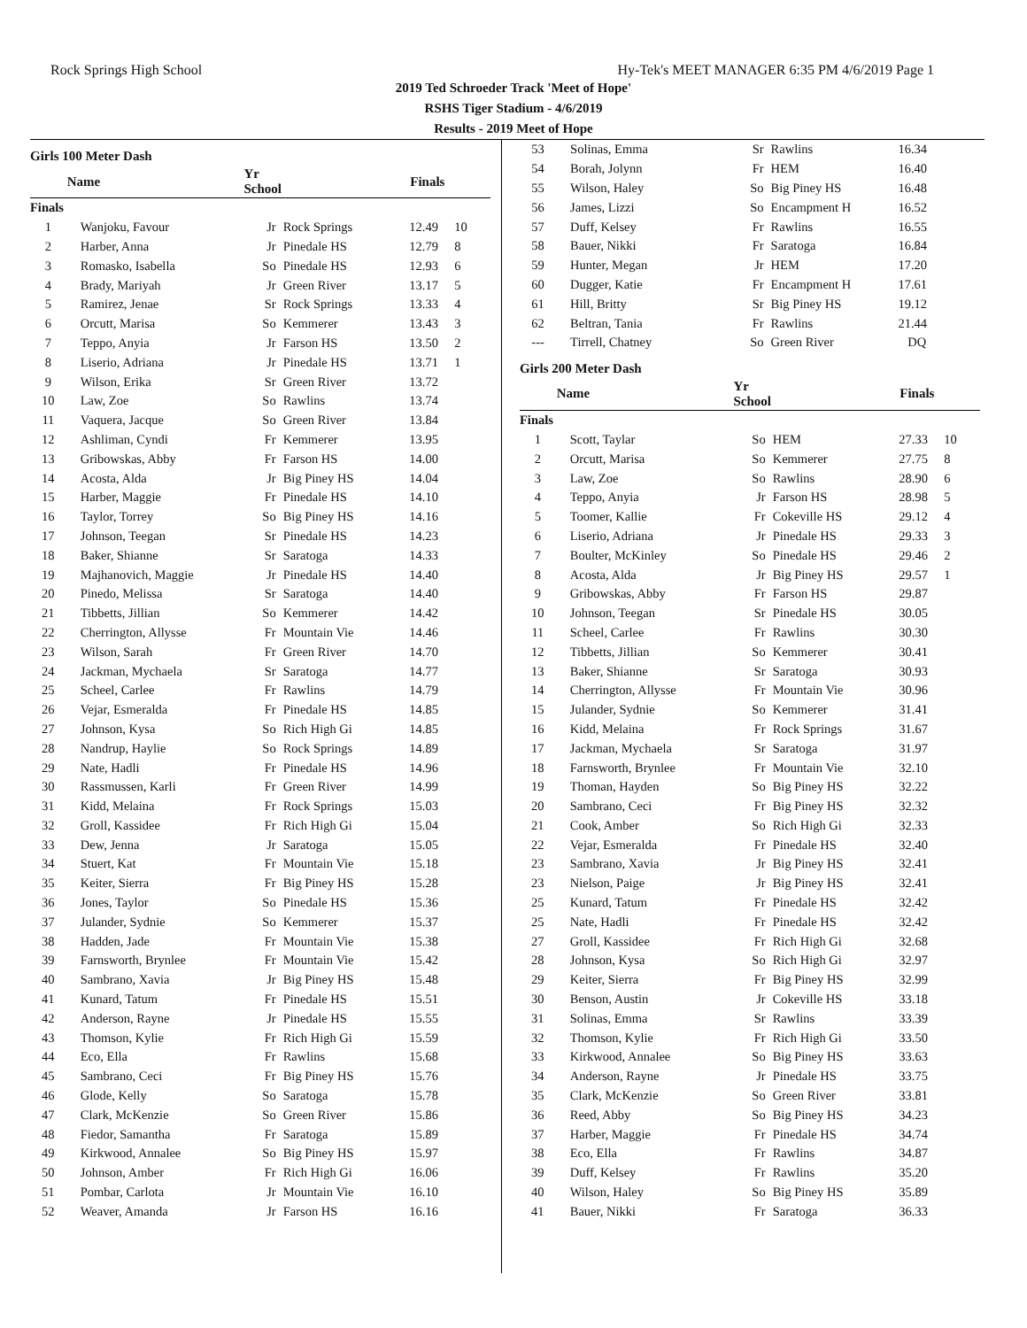Rock Springs High School Hy-Tek's MEET MANAGER 6:35 PM 4/6/2019 Page 1
2019 Ted Schroeder Track 'Meet of Hope'
RSHS Tiger Stadium - 4/6/2019
Results - 2019 Meet of Hope
Girls 100 Meter Dash
| | Name | Yr School | | Finals | |
| --- | --- | --- | --- | --- | --- |
| Finals | | | | | |
| 1 | Wanjoku, Favour | Jr | Rock Springs | 12.49 | 10 |
| 2 | Harber, Anna | Jr | Pinedale HS | 12.79 | 8 |
| 3 | Romasko, Isabella | So | Pinedale HS | 12.93 | 6 |
| 4 | Brady, Mariyah | Jr | Green River | 13.17 | 5 |
| 5 | Ramirez, Jenae | Sr | Rock Springs | 13.33 | 4 |
| 6 | Orcutt, Marisa | So | Kemmerer | 13.43 | 3 |
| 7 | Teppo, Anyia | Jr | Farson HS | 13.50 | 2 |
| 8 | Liserio, Adriana | Jr | Pinedale HS | 13.71 | 1 |
| 9 | Wilson, Erika | Sr | Green River | 13.72 | |
| 10 | Law, Zoe | So | Rawlins | 13.74 | |
| 11 | Vaquera, Jacque | So | Green River | 13.84 | |
| 12 | Ashliman, Cyndi | Fr | Kemmerer | 13.95 | |
| 13 | Gribowskas, Abby | Fr | Farson HS | 14.00 | |
| 14 | Acosta, Alda | Jr | Big Piney HS | 14.04 | |
| 15 | Harber, Maggie | Fr | Pinedale HS | 14.10 | |
| 16 | Taylor, Torrey | So | Big Piney HS | 14.16 | |
| 17 | Johnson, Teegan | Sr | Pinedale HS | 14.23 | |
| 18 | Baker, Shianne | Sr | Saratoga | 14.33 | |
| 19 | Majhanovich, Maggie | Jr | Pinedale HS | 14.40 | |
| 20 | Pinedo, Melissa | Sr | Saratoga | 14.40 | |
| 21 | Tibbetts, Jillian | So | Kemmerer | 14.42 | |
| 22 | Cherrington, Allysse | Fr | Mountain Vie | 14.46 | |
| 23 | Wilson, Sarah | Fr | Green River | 14.70 | |
| 24 | Jackman, Mychaela | Sr | Saratoga | 14.77 | |
| 25 | Scheel, Carlee | Fr | Rawlins | 14.79 | |
| 26 | Vejar, Esmeralda | Fr | Pinedale HS | 14.85 | |
| 27 | Johnson, Kysa | So | Rich High Gi | 14.85 | |
| 28 | Nandrup, Haylie | So | Rock Springs | 14.89 | |
| 29 | Nate, Hadli | Fr | Pinedale HS | 14.96 | |
| 30 | Rassmussen, Karli | Fr | Green River | 14.99 | |
| 31 | Kidd, Melaina | Fr | Rock Springs | 15.03 | |
| 32 | Groll, Kassidee | Fr | Rich High Gi | 15.04 | |
| 33 | Dew, Jenna | Jr | Saratoga | 15.05 | |
| 34 | Stuert, Kat | Fr | Mountain Vie | 15.18 | |
| 35 | Keiter, Sierra | Fr | Big Piney HS | 15.28 | |
| 36 | Jones, Taylor | So | Pinedale HS | 15.36 | |
| 37 | Julander, Sydnie | So | Kemmerer | 15.37 | |
| 38 | Hadden, Jade | Fr | Mountain Vie | 15.38 | |
| 39 | Farnsworth, Brynlee | Fr | Mountain Vie | 15.42 | |
| 40 | Sambrano, Xavia | Jr | Big Piney HS | 15.48 | |
| 41 | Kunard, Tatum | Fr | Pinedale HS | 15.51 | |
| 42 | Anderson, Rayne | Jr | Pinedale HS | 15.55 | |
| 43 | Thomson, Kylie | Fr | Rich High Gi | 15.59 | |
| 44 | Eco, Ella | Fr | Rawlins | 15.68 | |
| 45 | Sambrano, Ceci | Fr | Big Piney HS | 15.76 | |
| 46 | Glode, Kelly | So | Saratoga | 15.78 | |
| 47 | Clark, McKenzie | So | Green River | 15.86 | |
| 48 | Fiedor, Samantha | Fr | Saratoga | 15.89 | |
| 49 | Kirkwood, Annalee | So | Big Piney HS | 15.97 | |
| 50 | Johnson, Amber | Fr | Rich High Gi | 16.06 | |
| 51 | Pombar, Carlota | Jr | Mountain Vie | 16.10 | |
| 52 | Weaver, Amanda | Jr | Farson HS | 16.16 | |
| 53 | Solinas, Emma | Sr | Rawlins | 16.34 | |
| 54 | Borah, Jolynn | Fr | HEM | 16.40 | |
| 55 | Wilson, Haley | So | Big Piney HS | 16.48 | |
| 56 | James, Lizzi | So | Encampment H | 16.52 | |
| 57 | Duff, Kelsey | Fr | Rawlins | 16.55 | |
| 58 | Bauer, Nikki | Fr | Saratoga | 16.84 | |
| 59 | Hunter, Megan | Jr | HEM | 17.20 | |
| 60 | Dugger, Katie | Fr | Encampment H | 17.61 | |
| 61 | Hill, Britty | Sr | Big Piney HS | 19.12 | |
| 62 | Beltran, Tania | Fr | Rawlins | 21.44 | |
| --- | Tirrell, Chatney | So | Green River | DQ | |
Girls 200 Meter Dash
| | Name | Yr School | | Finals | |
| --- | --- | --- | --- | --- | --- |
| Finals | | | | | |
| 1 | Scott, Taylar | So | HEM | 27.33 | 10 |
| 2 | Orcutt, Marisa | So | Kemmerer | 27.75 | 8 |
| 3 | Law, Zoe | So | Rawlins | 28.90 | 6 |
| 4 | Teppo, Anyia | Jr | Farson HS | 28.98 | 5 |
| 5 | Toomer, Kallie | Fr | Cokeville HS | 29.12 | 4 |
| 6 | Liserio, Adriana | Jr | Pinedale HS | 29.33 | 3 |
| 7 | Boulter, McKinley | So | Pinedale HS | 29.46 | 2 |
| 8 | Acosta, Alda | Jr | Big Piney HS | 29.57 | 1 |
| 9 | Gribowskas, Abby | Fr | Farson HS | 29.87 | |
| 10 | Johnson, Teegan | Sr | Pinedale HS | 30.05 | |
| 11 | Scheel, Carlee | Fr | Rawlins | 30.30 | |
| 12 | Tibbetts, Jillian | So | Kemmerer | 30.41 | |
| 13 | Baker, Shianne | Sr | Saratoga | 30.93 | |
| 14 | Cherrington, Allysse | Fr | Mountain Vie | 30.96 | |
| 15 | Julander, Sydnie | So | Kemmerer | 31.41 | |
| 16 | Kidd, Melaina | Fr | Rock Springs | 31.67 | |
| 17 | Jackman, Mychaela | Sr | Saratoga | 31.97 | |
| 18 | Farnsworth, Brynlee | Fr | Mountain Vie | 32.10 | |
| 19 | Thoman, Hayden | So | Big Piney HS | 32.22 | |
| 20 | Sambrano, Ceci | Fr | Big Piney HS | 32.32 | |
| 21 | Cook, Amber | So | Rich High Gi | 32.33 | |
| 22 | Vejar, Esmeralda | Fr | Pinedale HS | 32.40 | |
| 23 | Sambrano, Xavia | Jr | Big Piney HS | 32.41 | |
| 23 | Nielson, Paige | Jr | Big Piney HS | 32.41 | |
| 25 | Kunard, Tatum | Fr | Pinedale HS | 32.42 | |
| 25 | Nate, Hadli | Fr | Pinedale HS | 32.42 | |
| 27 | Groll, Kassidee | Fr | Rich High Gi | 32.68 | |
| 28 | Johnson, Kysa | So | Rich High Gi | 32.97 | |
| 29 | Keiter, Sierra | Fr | Big Piney HS | 32.99 | |
| 30 | Benson, Austin | Jr | Cokeville HS | 33.18 | |
| 31 | Solinas, Emma | Sr | Rawlins | 33.39 | |
| 32 | Thomson, Kylie | Fr | Rich High Gi | 33.50 | |
| 33 | Kirkwood, Annalee | So | Big Piney HS | 33.63 | |
| 34 | Anderson, Rayne | Jr | Pinedale HS | 33.75 | |
| 35 | Clark, McKenzie | So | Green River | 33.81 | |
| 36 | Reed, Abby | So | Big Piney HS | 34.23 | |
| 37 | Harber, Maggie | Fr | Pinedale HS | 34.74 | |
| 38 | Eco, Ella | Fr | Rawlins | 34.87 | |
| 39 | Duff, Kelsey | Fr | Rawlins | 35.20 | |
| 40 | Wilson, Haley | So | Big Piney HS | 35.89 | |
| 41 | Bauer, Nikki | Fr | Saratoga | 36.33 | |